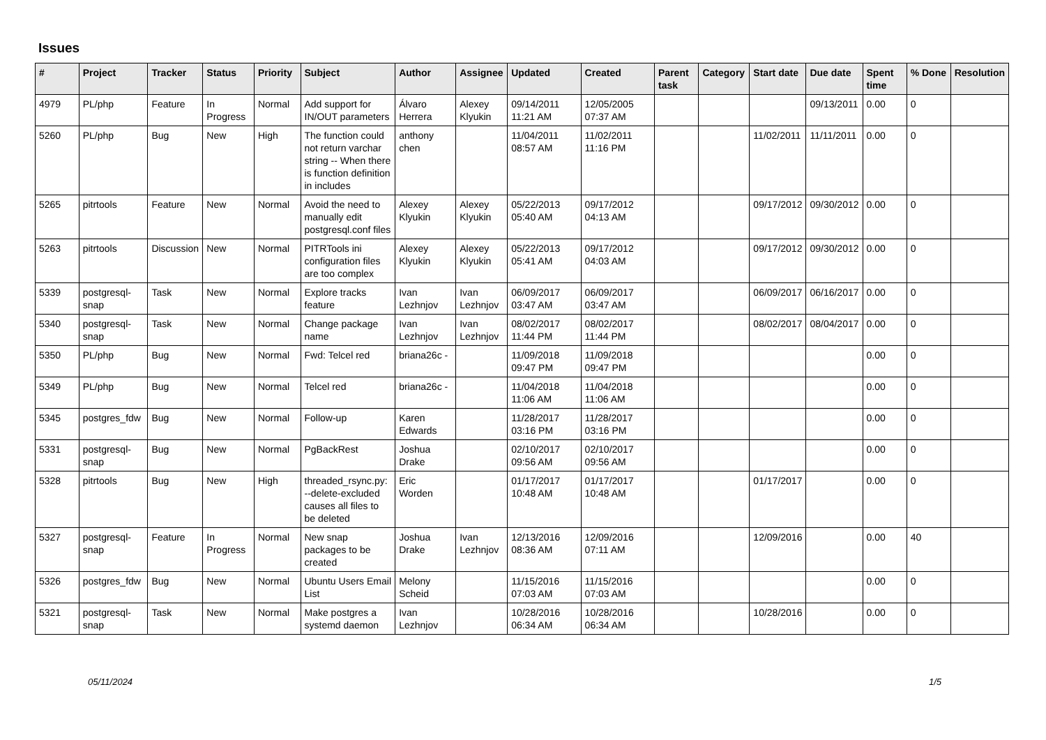Issues
| # | Project | Tracker | Status | Priority | Subject | Author | Assignee | Updated | Created | Parent task | Category | Start date | Due date | Spent time | % Done | Resolution |
| --- | --- | --- | --- | --- | --- | --- | --- | --- | --- | --- | --- | --- | --- | --- | --- | --- |
| 4979 | PL/php | Feature | In Progress | Normal | Add support for IN/OUT parameters | Álvaro Herrera | Alexey Klyukin | 09/14/2011 11:21 AM | 12/05/2005 07:37 AM | | | | 09/13/2011 | 0.00 | 0 | |
| 5260 | PL/php | Bug | New | High | The function could not return varchar string -- When there is function definition in includes | anthony chen | | 11/04/2011 08:57 AM | 11/02/2011 11:16 PM | | | 11/02/2011 | 11/11/2011 | 0.00 | 0 | |
| 5265 | pitrtools | Feature | New | Normal | Avoid the need to manually edit postgresql.conf files | Alexey Klyukin | Alexey Klyukin | 05/22/2013 05:40 AM | 09/17/2012 04:13 AM | | | 09/17/2012 | 09/30/2012 | 0.00 | 0 | |
| 5263 | pitrtools | Discussion | New | Normal | PITRTools ini configuration files are too complex | Alexey Klyukin | Alexey Klyukin | 05/22/2013 05:41 AM | 09/17/2012 04:03 AM | | | 09/17/2012 | 09/30/2012 | 0.00 | 0 | |
| 5339 | postgresql-snap | Task | New | Normal | Explore tracks feature | Ivan Lezhnjov | Ivan Lezhnjov | 06/09/2017 03:47 AM | 06/09/2017 03:47 AM | | | 06/09/2017 | 06/16/2017 | 0.00 | 0 | |
| 5340 | postgresql-snap | Task | New | Normal | Change package name | Ivan Lezhnjov | Ivan Lezhnjov | 08/02/2017 11:44 PM | 08/02/2017 11:44 PM | | | 08/02/2017 | 08/04/2017 | 0.00 | 0 | |
| 5350 | PL/php | Bug | New | Normal | Fwd: Telcel red | briana26c - | | 11/09/2018 09:47 PM | 11/09/2018 09:47 PM | | | | | 0.00 | 0 | |
| 5349 | PL/php | Bug | New | Normal | Telcel red | briana26c - | | 11/04/2018 11:06 AM | 11/04/2018 11:06 AM | | | | | 0.00 | 0 | |
| 5345 | postgres_fdw | Bug | New | Normal | Follow-up | Karen Edwards | | 11/28/2017 03:16 PM | 11/28/2017 03:16 PM | | | | | 0.00 | 0 | |
| 5331 | postgresql-snap | Bug | New | Normal | PgBackRest | Joshua Drake | | 02/10/2017 09:56 AM | 02/10/2017 09:56 AM | | | | | 0.00 | 0 | |
| 5328 | pitrtools | Bug | New | High | threaded_rsync.py: --delete-excluded causes all files to be deleted | Eric Worden | | 01/17/2017 10:48 AM | 01/17/2017 10:48 AM | | | 01/17/2017 | | 0.00 | 0 | |
| 5327 | postgresql-snap | Feature | In Progress | Normal | New snap packages to be created | Joshua Drake | Ivan Lezhnjov | 12/13/2016 08:36 AM | 12/09/2016 07:11 AM | | | 12/09/2016 | | 0.00 | 40 | |
| 5326 | postgres_fdw | Bug | New | Normal | Ubuntu Users Email List | Melony Scheid | | 11/15/2016 07:03 AM | 11/15/2016 07:03 AM | | | | | 0.00 | 0 | |
| 5321 | postgresql-snap | Task | New | Normal | Make postgres a systemd daemon | Ivan Lezhnjov | | 10/28/2016 06:34 AM | 10/28/2016 06:34 AM | | | 10/28/2016 | | 0.00 | 0 | |
05/11/2024 1/5